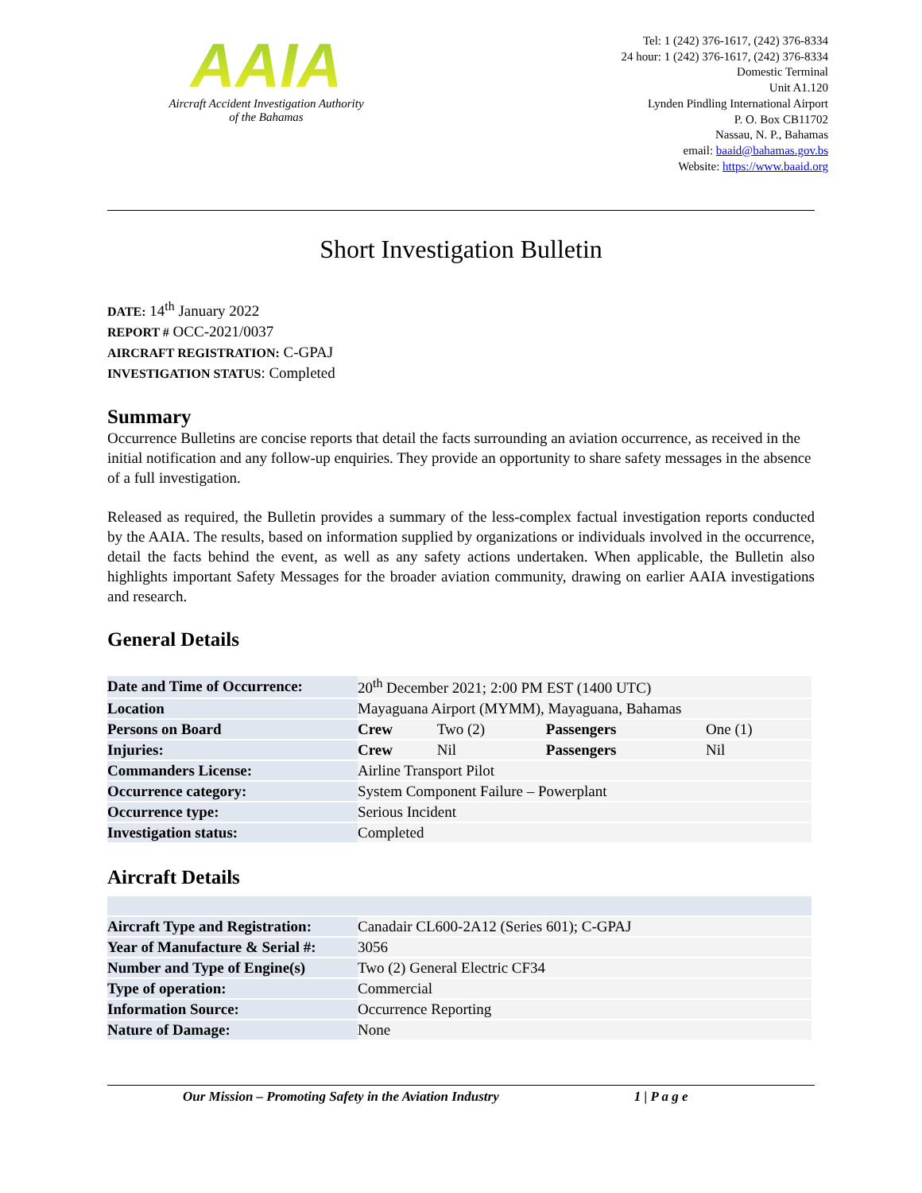AAIA
Aircraft Accident Investigation Authority
of the Bahamas
Tel: 1 (242) 376-1617, (242) 376-8334
24 hour: 1 (242) 376-1617, (242) 376-8334
Domestic Terminal
Unit A1.120
Lynden Pindling International Airport
P. O. Box CB11702
Nassau, N. P., Bahamas
email: baaid@bahamas.gov.bs
Website: https://www.baaid.org
Short Investigation Bulletin
DATE: 14<sup>th</sup> January 2022
REPORT # OCC-2021/0037
AIRCRAFT REGISTRATION: C-GPAJ
INVESTIGATION STATUS: Completed
Summary
Occurrence Bulletins are concise reports that detail the facts surrounding an aviation occurrence, as received in the initial notification and any follow-up enquiries. They provide an opportunity to share safety messages in the absence of a full investigation.
Released as required, the Bulletin provides a summary of the less-complex factual investigation reports conducted by the AAIA. The results, based on information supplied by organizations or individuals involved in the occurrence, detail the facts behind the event, as well as any safety actions undertaken. When applicable, the Bulletin also highlights important Safety Messages for the broader aviation community, drawing on earlier AAIA investigations and research.
General Details
| Date and Time of Occurrence: | 20<sup>th</sup> December 2021; 2:00 PM EST (1400 UTC) | | | |
| Location | Mayaguana Airport (MYMM), Mayaguana, Bahamas | | | |
| Persons on Board | Crew | Two (2) | Passengers | One (1) |
| Injuries: | Crew | Nil | Passengers | Nil |
| Commanders License: | Airline Transport Pilot | | | |
| Occurrence category: | System Component Failure – Powerplant | | | |
| Occurrence type: | Serious Incident | | | |
| Investigation status: | Completed | | | |
Aircraft Details
| Aircraft Type and Registration: | Canadair CL600-2A12 (Series 601); C-GPAJ |
| Year of Manufacture & Serial #: | 3056 |
| Number and Type of Engine(s) | Two (2) General Electric CF34 |
| Type of operation: | Commercial |
| Information Source: | Occurrence Reporting |
| Nature of Damage: | None |
Our Mission – Promoting Safety in the Aviation Industry 1 | P a g e